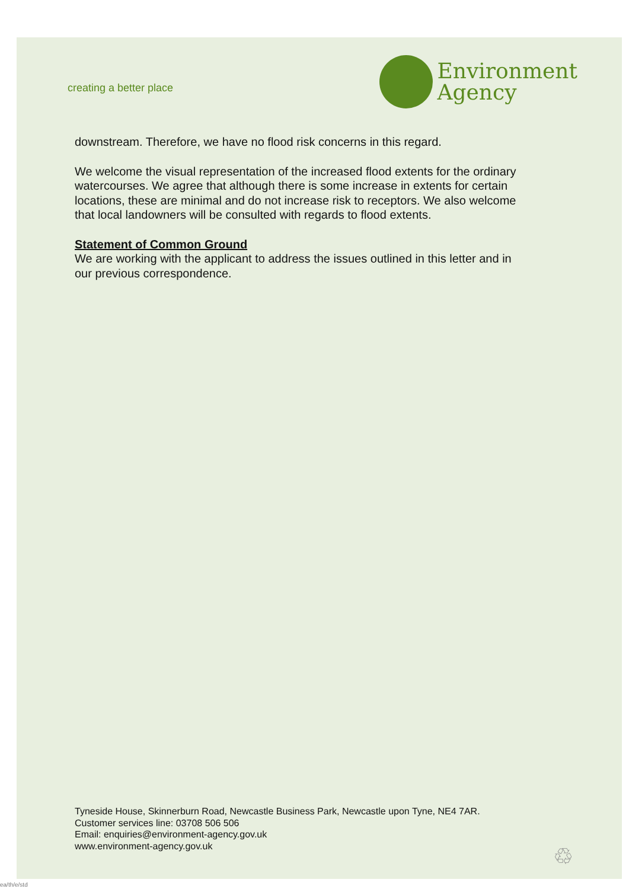creating a better place
Environment
Agency
downstream. Therefore, we have no flood risk concerns in this regard.
We welcome the visual representation of the increased flood extents for the ordinary watercourses. We agree that although there is some increase in extents for certain locations, these are minimal and do not increase risk to receptors. We also welcome that local landowners will be consulted with regards to flood extents.
Statement of Common Ground
We are working with the applicant to address the issues outlined in this letter and in our previous correspondence.
Tyneside House, Skinnerburn Road, Newcastle Business Park, Newcastle upon Tyne, NE4 7AR.
Customer services line: 03708 506 506
Email: enquiries@environment-agency.gov.uk
www.environment-agency.gov.uk
♲
ea/th/e/std